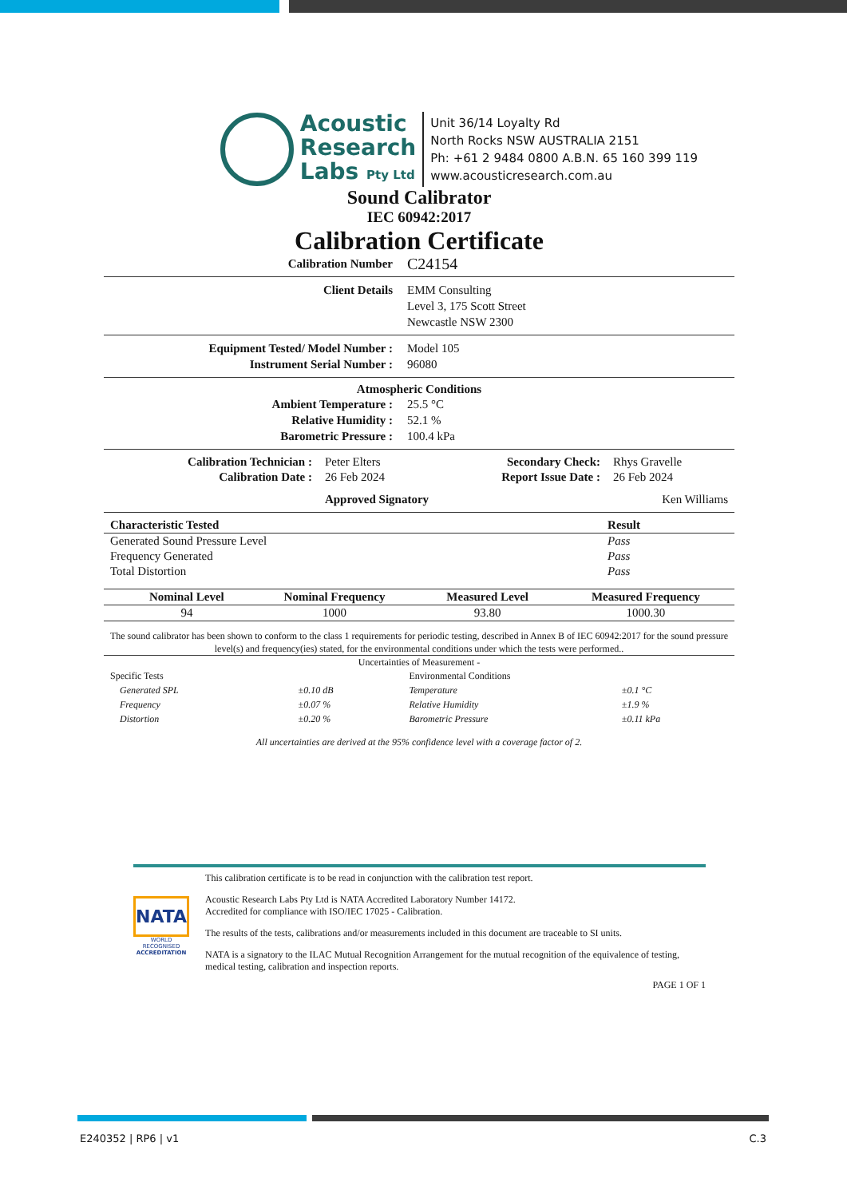Acoustic
Research
Labs Pty Ltd
Unit 36/14 Loyalty Rd
North Rocks NSW AUSTRALIA 2151
Ph: +61 2 9484 0800 A.B.N. 65 160 399 119
www.acousticresearch.com.au
Sound Calibrator
IEC 60942:2017
Calibration Certificate
Calibration Number C24154
Client Details EMM Consulting
Level 3, 175 Scott Street
Newcastle NSW 2300
Equipment Tested/ Model Number : Model 105
Instrument Serial Number : 96080
Atmospheric Conditions
Ambient Temperature : 25.5 °C
Relative Humidity : 52.1 %
Barometric Pressure : 100.4 kPa
| Calibration Technician : | Peter Elters | Secondary Check: | Rhys Gravelle |
| Calibration Date : | 26 Feb 2024 | Report Issue Date : | 26 Feb 2024 |
| | Approved Signatory | | Ken Williams |
| Characteristic Tested | Result |
| --- | --- |
| Generated Sound Pressure Level | Pass |
| Frequency Generated | Pass |
| Total Distortion | Pass |
| | Nominal Level | Nominal Frequency | Measured Level | Measured Frequency |
| --- | --- | --- | --- | --- |
| | 94 | 1000 | 93.80 | 1000.30 |
The sound calibrator has been shown to conform to the class 1 requirements for periodic testing, described in Annex B of IEC 60942:2017 for the sound pressure level(s) and frequency(ies) stated, for the environmental conditions under which the tests were performed..
Uncertainties of Measurement -
| Specific Tests | | Environmental Conditions | |
| Generated SPL | ±0.10 dB | Temperature | ±0.1 °C |
| Frequency | ±0.07 % | Relative Humidity | ±1.9 % |
| Distortion | ±0.20 % | Barometric Pressure | ±0.11 kPa |
All uncertainties are derived at the 95% confidence level with a coverage factor of 2.
NATA
WORLD RECOGNISED
ACCREDITATION
This calibration certificate is to be read in conjunction with the calibration test report.
Acoustic Research Labs Pty Ltd is NATA Accredited Laboratory Number 14172.
Accredited for compliance with ISO/IEC 17025 - Calibration.
The results of the tests, calibrations and/or measurements included in this document are traceable to SI units.
NATA is a signatory to the ILAC Mutual Recognition Arrangement for the mutual recognition of the equivalence of testing, medical testing, calibration and inspection reports.
PAGE 1 OF 1
E240352 | RP6 | v1 C.3